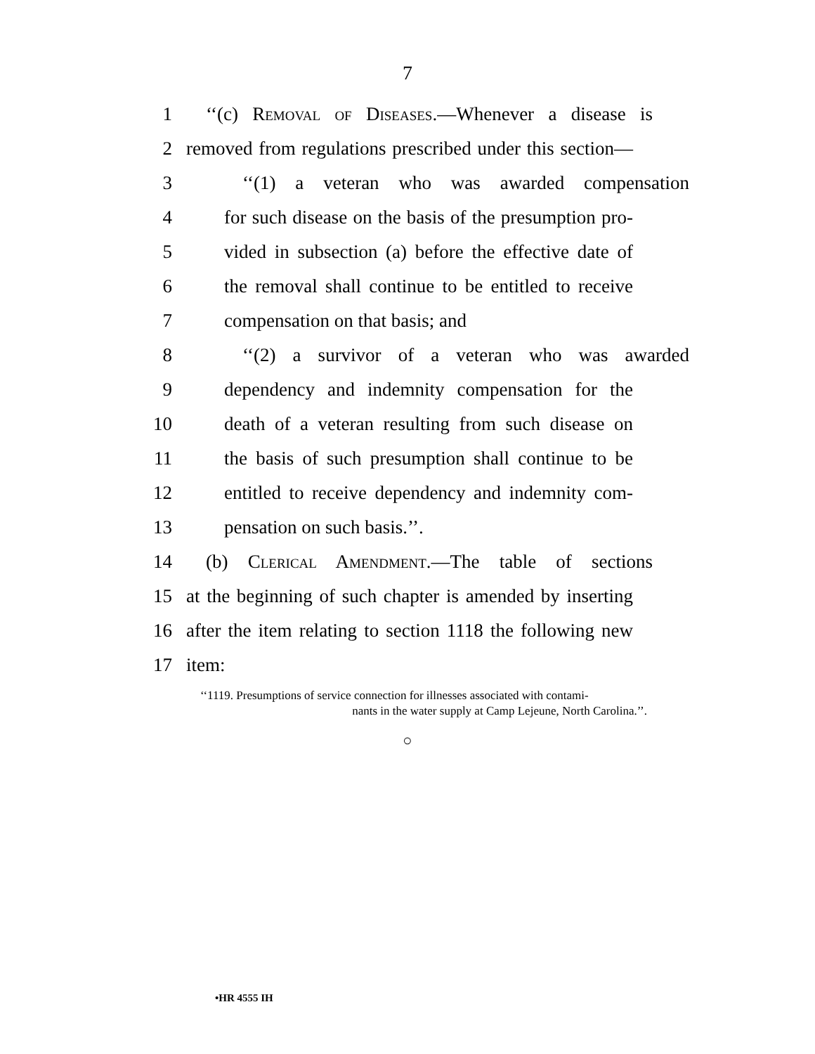7
1 ‘‘(c) Removal of Diseases.—Whenever a disease is
2 removed from regulations prescribed under this section—
3 ‘‘(1) a veteran who was awarded compensation
4 for such disease on the basis of the presumption pro-
5 vided in subsection (a) before the effective date of
6 the removal shall continue to be entitled to receive
7 compensation on that basis; and
8 ‘‘(2) a survivor of a veteran who was awarded
9 dependency and indemnity compensation for the
10 death of a veteran resulting from such disease on
11 the basis of such presumption shall continue to be
12 entitled to receive dependency and indemnity com-
13 pensation on such basis.’’.
14 (b) Clerical Amendment.—The table of sections
15 at the beginning of such chapter is amended by inserting
16 after the item relating to section 1118 the following new
17 item:
‘‘1119. Presumptions of service connection for illnesses associated with contami-
nants in the water supply at Camp Lejeune, North Carolina.’’.
○
•HR 4555 IH